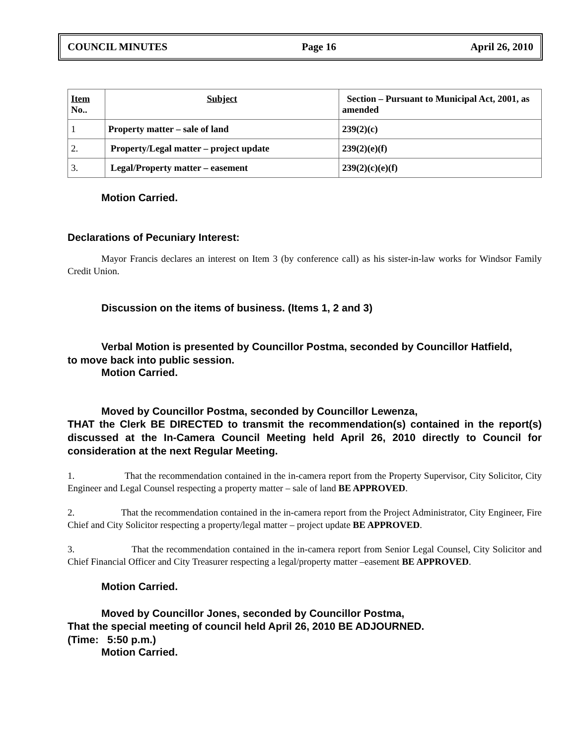COUNCIL MINUTES Page 16 April 26, 2010
| Item No.. | Subject | Section – Pursuant to Municipal Act, 2001, as amended |
| 1 | Property matter – sale of land | 239(2)(c) |
| 2. | Property/Legal matter – project update | 239(2)(e)(f) |
| 3. | Legal/Property matter – easement | 239(2)(c)(e)(f) |
Motion Carried.
Declarations of Pecuniary Interest:
Mayor Francis declares an interest on Item 3 (by conference call) as his sister-in-law works for Windsor Family Credit Union.
Discussion on the items of business. (Items 1, 2 and 3)
Verbal Motion is presented by Councillor Postma, seconded by Councillor Hatfield,
to move back into public session.
Motion Carried.
Moved by Councillor Postma, seconded by Councillor Lewenza,
THAT the Clerk BE DIRECTED to transmit the recommendation(s) contained in the report(s) discussed at the In-Camera Council Meeting held April 26, 2010 directly to Council for consideration at the next Regular Meeting.
1. That the recommendation contained in the in-camera report from the Property Supervisor, City Solicitor, City Engineer and Legal Counsel respecting a property matter – sale of land BE APPROVED.
2. That the recommendation contained in the in-camera report from the Project Administrator, City Engineer, Fire Chief and City Solicitor respecting a property/legal matter – project update BE APPROVED.
3. That the recommendation contained in the in-camera report from Senior Legal Counsel, City Solicitor and Chief Financial Officer and City Treasurer respecting a legal/property matter –easement BE APPROVED.
Motion Carried.
Moved by Councillor Jones, seconded by Councillor Postma,
That the special meeting of council held April 26, 2010 BE ADJOURNED.
(Time: 5:50 p.m.)
Motion Carried.